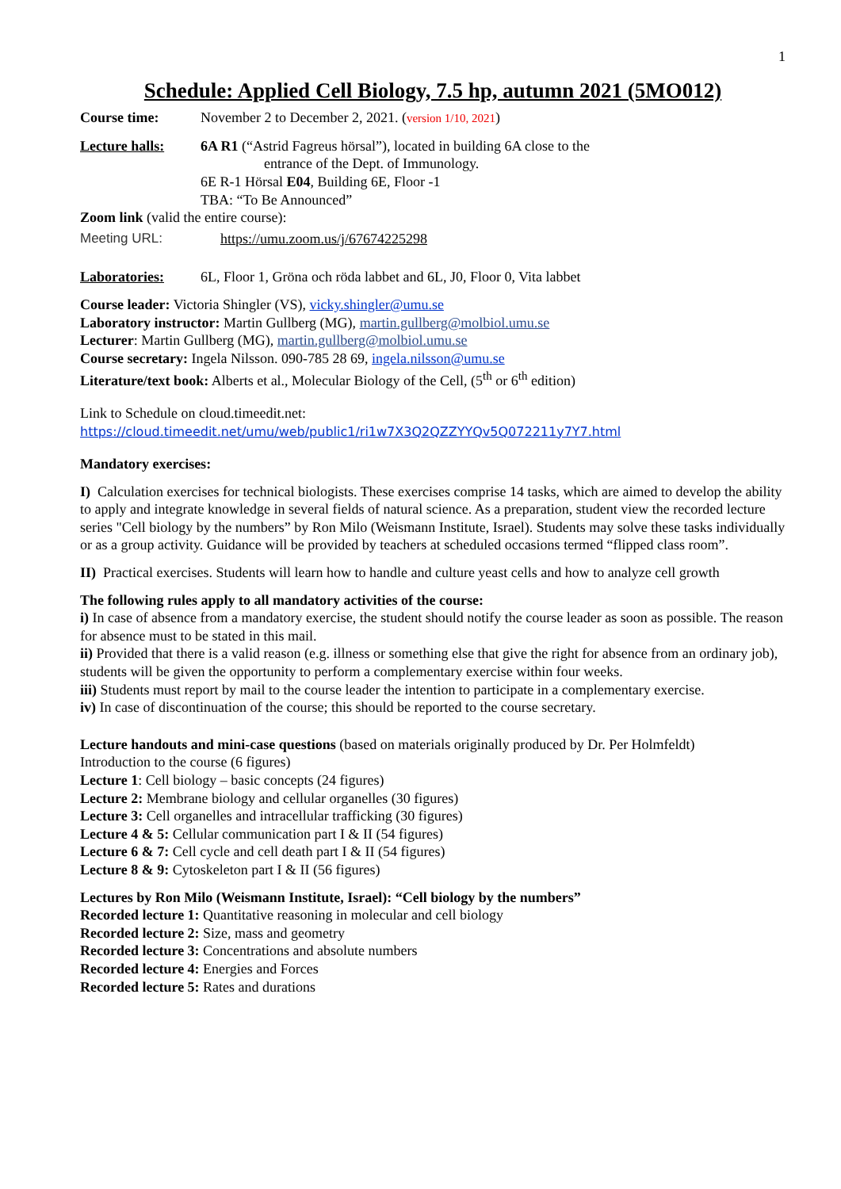1
Schedule: Applied Cell Biology, 7.5 hp, autumn 2021 (5MO012)
Course time: November 2 to December 2, 2021. (version 1/10, 2021)
Lecture halls: 6A R1 (“Astrid Fagreus hörsal”), located in building 6A close to the
entrance of the Dept. of Immunology.
6E R-1 Hörsal E04, Building 6E, Floor -1
TBA: “To Be Announced”
Zoom link (valid the entire course):
Meeting URL: https://umu.zoom.us/j/67674225298
Laboratories: 6L, Floor 1, Gröna och röda labbet and 6L, J0, Floor 0, Vita labbet
Course leader: Victoria Shingler (VS), vicky.shingler@umu.se
Laboratory instructor: Martin Gullberg (MG), martin.gullberg@molbiol.umu.se
Lecturer: Martin Gullberg (MG), martin.gullberg@molbiol.umu.se
Course secretary: Ingela Nilsson. 090-785 28 69, ingela.nilsson@umu.se
Literature/text book: Alberts et al., Molecular Biology of the Cell, (5<sup>th</sup> or 6<sup>th</sup> edition)
Link to Schedule on cloud.timeedit.net:
https://cloud.timeedit.net/umu/web/public1/ri1w7X3Q2QZZYYQv5Q072211y7Y7.html
Mandatory exercises:
I) Calculation exercises for technical biologists. These exercises comprise 14 tasks, which are aimed to develop the ability to apply and integrate knowledge in several fields of natural science. As a preparation, student view the recorded lecture series "Cell biology by the numbers” by Ron Milo (Weismann Institute, Israel). Students may solve these tasks individually or as a group activity. Guidance will be provided by teachers at scheduled occasions termed “flipped class room”.
II) Practical exercises. Students will learn how to handle and culture yeast cells and how to analyze cell growth
The following rules apply to all mandatory activities of the course:
i) In case of absence from a mandatory exercise, the student should notify the course leader as soon as possible. The reason for absence must to be stated in this mail.
ii) Provided that there is a valid reason (e.g. illness or something else that give the right for absence from an ordinary job), students will be given the opportunity to perform a complementary exercise within four weeks.
iii) Students must report by mail to the course leader the intention to participate in a complementary exercise.
iv) In case of discontinuation of the course; this should be reported to the course secretary.
Lecture handouts and mini-case questions (based on materials originally produced by Dr. Per Holmfeldt)
Introduction to the course (6 figures)
Lecture 1: Cell biology – basic concepts (24 figures)
Lecture 2: Membrane biology and cellular organelles (30 figures)
Lecture 3: Cell organelles and intracellular trafficking (30 figures)
Lecture 4 & 5: Cellular communication part I & II (54 figures)
Lecture 6 & 7: Cell cycle and cell death part I & II (54 figures)
Lecture 8 & 9: Cytoskeleton part I & II (56 figures)
Lectures by Ron Milo (Weismann Institute, Israel): “Cell biology by the numbers”
Recorded lecture 1: Quantitative reasoning in molecular and cell biology
Recorded lecture 2: Size, mass and geometry
Recorded lecture 3: Concentrations and absolute numbers
Recorded lecture 4: Energies and Forces
Recorded lecture 5: Rates and durations